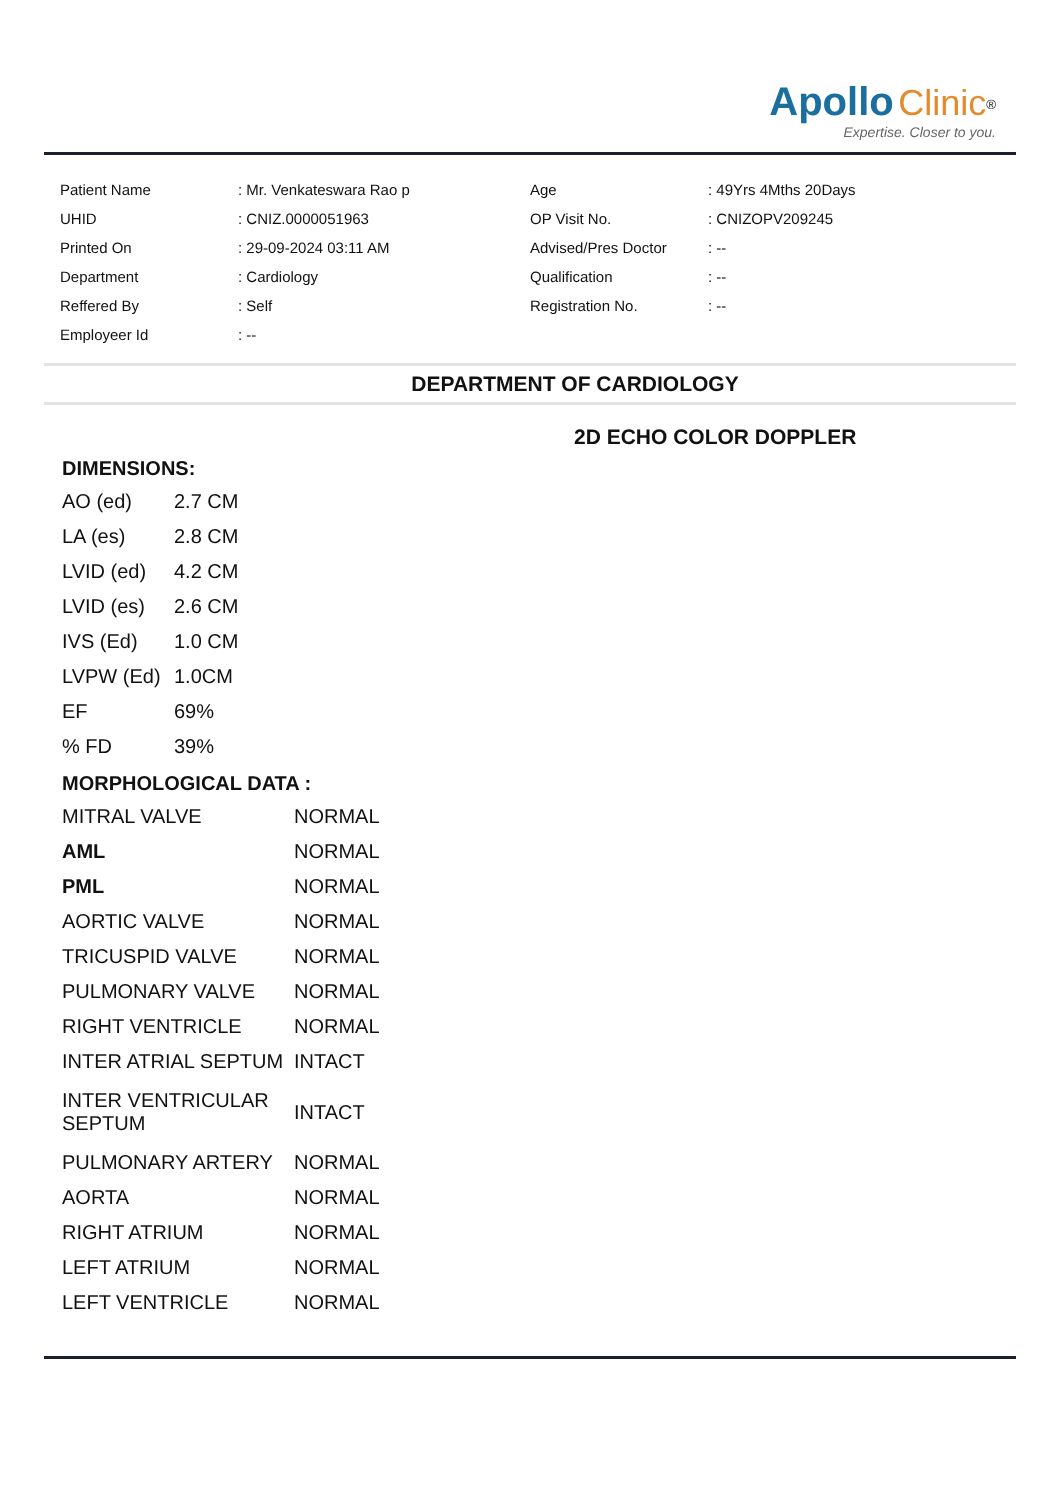Apollo Clinic<sup>®</sup>
Expertise. Closer to you.
| Patient Name | : Mr. Venkateswara Rao p | Age | : 49Yrs 4Mths 20Days |
| UHID | : CNIZ.0000051963 | OP Visit No. | : CNIZOPV209245 |
| Printed On | : 29-09-2024 03:11 AM | Advised/Pres Doctor | : -- |
| Department | : Cardiology | Qualification | : -- |
| Reffered By | : Self | Registration No. | : -- |
| Employeer Id | : -- | | |
DEPARTMENT OF CARDIOLOGY
2D ECHO COLOR DOPPLER
DIMENSIONS:
| AO (ed) | 2.7 CM |
| LA (es) | 2.8 CM |
| LVID (ed) | 4.2 CM |
| LVID (es) | 2.6 CM |
| IVS (Ed) | 1.0 CM |
| LVPW (Ed) | 1.0CM |
| EF | 69% |
| % FD | 39% |
MORPHOLOGICAL DATA :
| MITRAL VALVE | NORMAL |
| AML | NORMAL |
| PML | NORMAL |
| AORTIC VALVE | NORMAL |
| TRICUSPID VALVE | NORMAL |
| PULMONARY VALVE | NORMAL |
| RIGHT VENTRICLE | NORMAL |
| INTER ATRIAL SEPTUM | INTACT |
| INTER VENTRICULAR SEPTUM | INTACT |
| PULMONARY ARTERY | NORMAL |
| AORTA | NORMAL |
| RIGHT ATRIUM | NORMAL |
| LEFT ATRIUM | NORMAL |
| LEFT VENTRICLE | NORMAL |